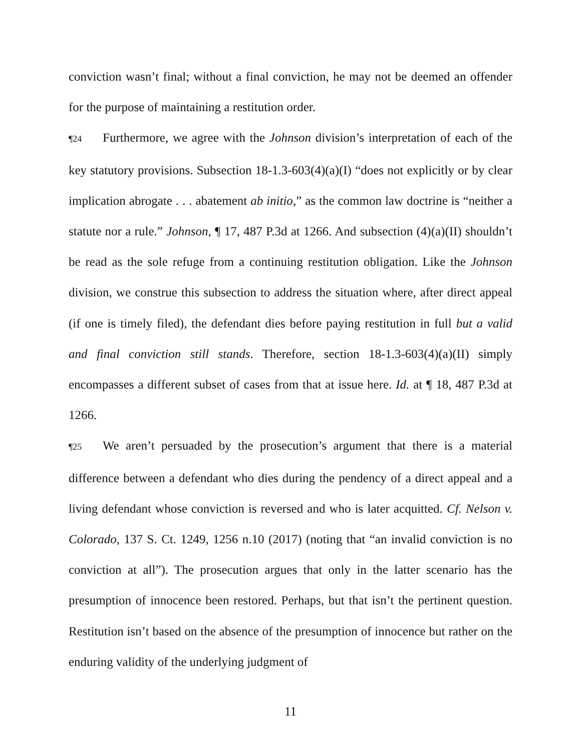conviction wasn’t final; without a final conviction, he may not be deemed an offender for the purpose of maintaining a restitution order.
¶24 Furthermore, we agree with the Johnson division’s interpretation of each of the key statutory provisions. Subsection 18-1.3-603(4)(a)(I) “does not explicitly or by clear implication abrogate . . . abatement ab initio,” as the common law doctrine is “neither a statute nor a rule.” Johnson, ¶ 17, 487 P.3d at 1266. And subsection (4)(a)(II) shouldn’t be read as the sole refuge from a continuing restitution obligation. Like the Johnson division, we construe this subsection to address the situation where, after direct appeal (if one is timely filed), the defendant dies before paying restitution in full but a valid and final conviction still stands. Therefore, section 18-1.3-603(4)(a)(II) simply encompasses a different subset of cases from that at issue here. Id. at ¶ 18, 487 P.3d at 1266.
¶25 We aren’t persuaded by the prosecution’s argument that there is a material difference between a defendant who dies during the pendency of a direct appeal and a living defendant whose conviction is reversed and who is later acquitted. Cf. Nelson v. Colorado, 137 S. Ct. 1249, 1256 n.10 (2017) (noting that “an invalid conviction is no conviction at all”). The prosecution argues that only in the latter scenario has the presumption of innocence been restored. Perhaps, but that isn’t the pertinent question. Restitution isn’t based on the absence of the presumption of innocence but rather on the enduring validity of the underlying judgment of
11